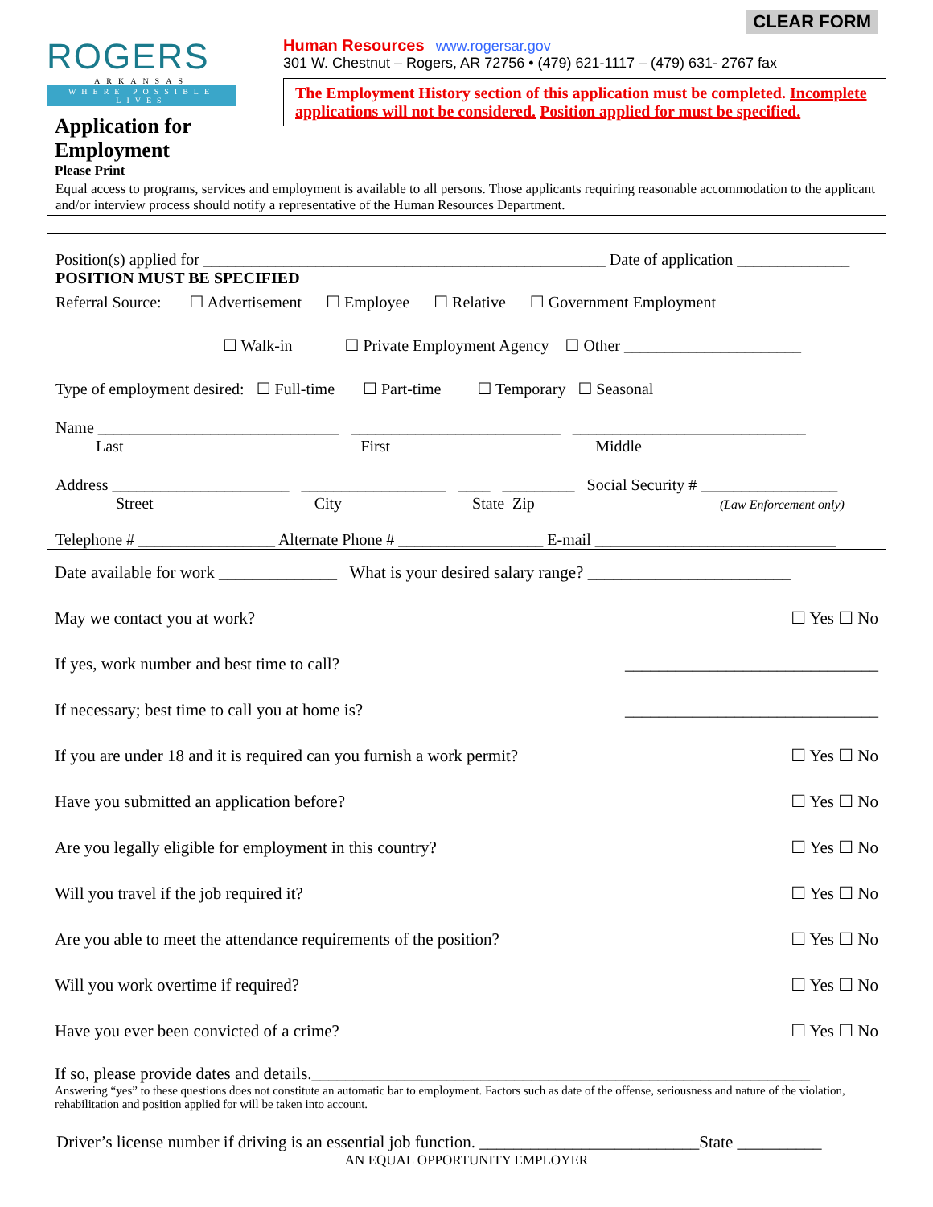CLEAR FORM
ROGERS
ARKANSAS
WHERE POSSIBLE LIVES
Application for Employment
Please Print
Human Resources www.rogersar.gov
301 W. Chestnut – Rogers, AR 72756 • (479) 621-1117 – (479) 631- 2767 fax
The Employment History section of this application must be completed. Incomplete applications will not be considered. Position applied for must be specified.
Equal access to programs, services and employment is available to all persons. Those applicants requiring reasonable accommodation to the applicant and/or interview process should notify a representative of the Human Resources Department.
Position(s) applied for __________________________________________________ Date of application ______________
POSITION MUST BE SPECIFIED
Referral Source: ☐ Advertisement ☐ Employee ☐ Relative ☐ Government Employment
☐ Walk-in ☐ Private Employment Agency ☐ Other ______________________
Type of employment desired: ☐ Full-time ☐ Part-time ☐ Temporary ☐ Seasonal
Name ______________________________ __________________________ _____________________________
Last First Middle
Address ______________________ __________________ ____ _________ Social Security # _________________
Street City State Zip (Law Enforcement only)
Telephone # _________________ Alternate Phone # __________________ E-mail ______________________________
Date available for work ______________ What is your desired salary range? ________________________
May we contact you at work? ☐ Yes ☐ No
If yes, work number and best time to call? ______________________________
If necessary; best time to call you at home is? ______________________________
If you are under 18 and it is required can you furnish a work permit? ☐ Yes ☐ No
Have you submitted an application before? ☐ Yes ☐ No
Are you legally eligible for employment in this country? ☐ Yes ☐ No
Will you travel if the job required it? ☐ Yes ☐ No
Are you able to meet the attendance requirements of the position? ☐ Yes ☐ No
Will you work overtime if required? ☐ Yes ☐ No
Have you ever been convicted of a crime? ☐ Yes ☐ No
If so, please provide dates and details.___________________________________________________________
Answering “yes” to these questions does not constitute an automatic bar to employment. Factors such as date of the offense, seriousness and nature of the violation, rehabilitation and position applied for will be taken into account.
Driver’s license number if driving is an essential job function. __________________________State __________
AN EQUAL OPPORTUNITY EMPLOYER